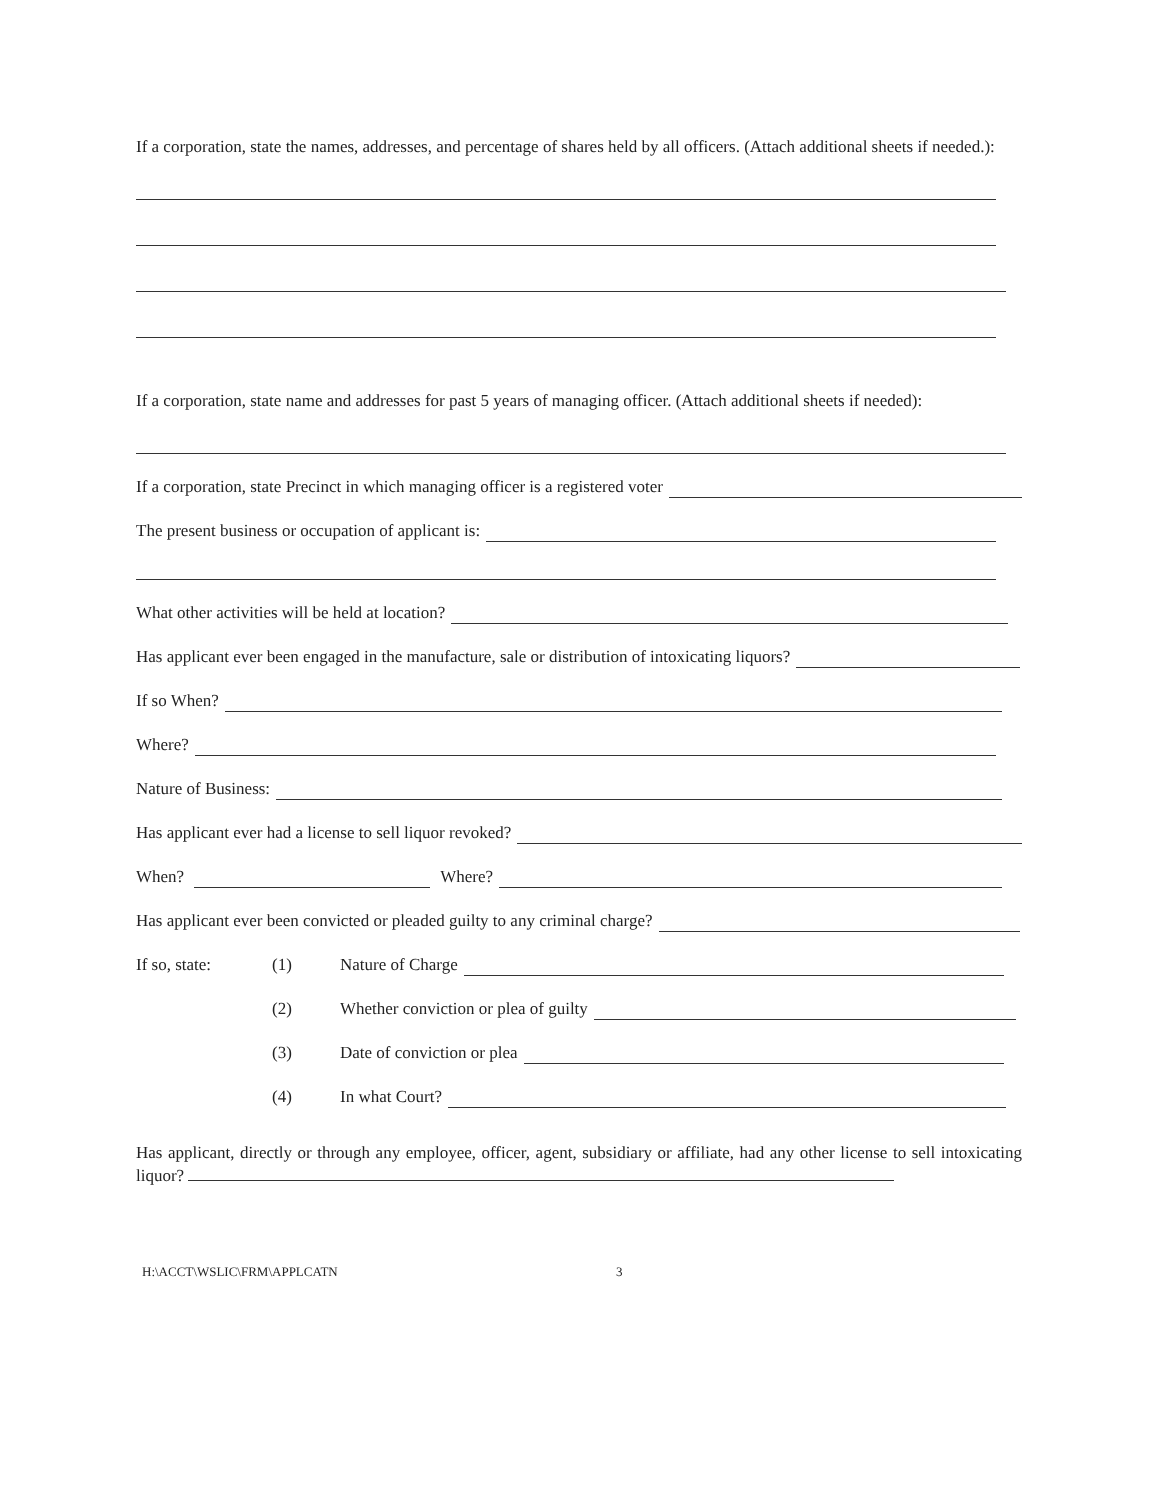If a corporation, state the names, addresses, and percentage of shares held by all officers. (Attach additional sheets if needed.):
If a corporation, state name and addresses for past 5 years of managing officer. (Attach additional sheets if needed):
If a corporation, state Precinct in which managing officer is a registered voter
The present business or occupation of applicant is:
What other activities will be held at location?
Has applicant ever been engaged in the manufacture, sale or distribution of intoxicating liquors?
If so When?
Where?
Nature of Business:
Has applicant ever had a license to sell liquor revoked?
When? Where?
Has applicant ever been convicted or pleaded guilty to any criminal charge?
If so, state: (1) Nature of Charge
(2) Whether conviction or plea of guilty
(3) Date of conviction or plea
(4) In what Court?
Has applicant, directly or through any employee, officer, agent, subsidiary or affiliate, had any other license to sell intoxicating liquor?
H:\ACCT\WSLIC\FRM\APPLCATN 3